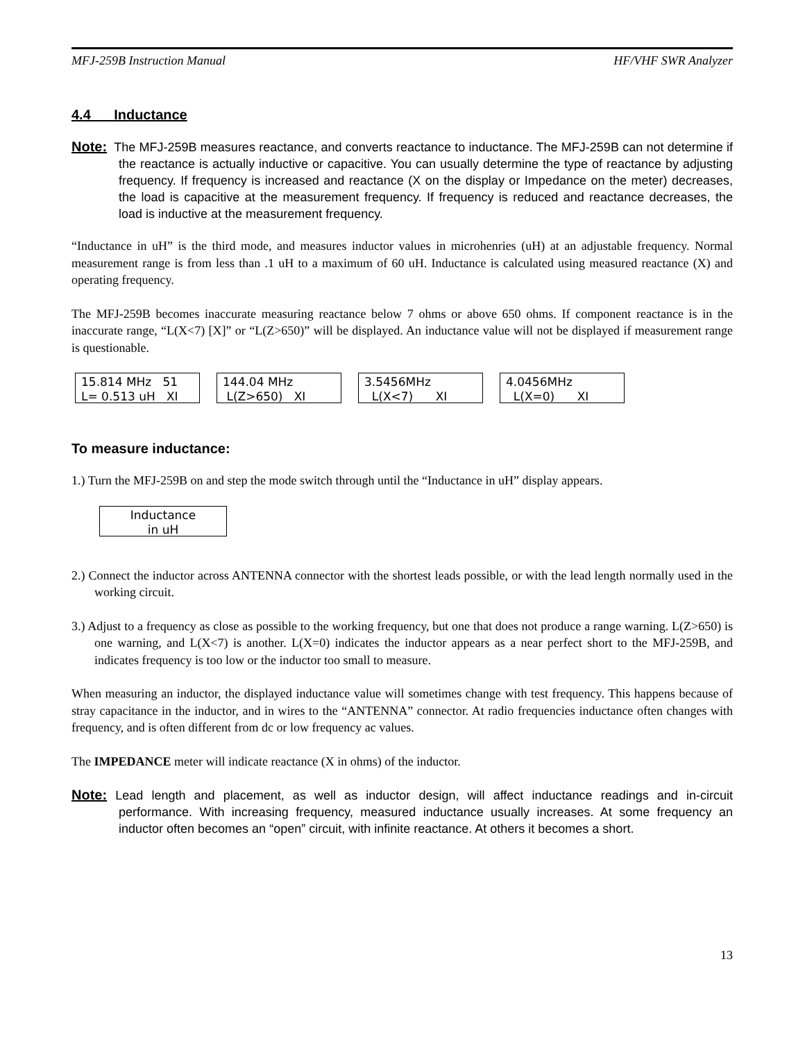MFJ-259B Instruction Manual HF/VHF SWR Analyzer
4.4 Inductance
Note: The MFJ-259B measures reactance, and converts reactance to inductance. The MFJ-259B can not determine if the reactance is actually inductive or capacitive. You can usually determine the type of reactance by adjusting frequency. If frequency is increased and reactance (X on the display or Impedance on the meter) decreases, the load is capacitive at the measurement frequency. If frequency is reduced and reactance decreases, the load is inductive at the measurement frequency.
“Inductance in uH” is the third mode, and measures inductor values in microhenries (uH) at an adjustable frequency. Normal measurement range is from less than .1 uH to a maximum of 60 uH. Inductance is calculated using measured reactance (X) and operating frequency.
The MFJ-259B becomes inaccurate measuring reactance below 7 ohms or above 650 ohms. If component reactance is in the inaccurate range, “L(X<7) [X]” or “L(Z>650)” will be displayed. An inductance value will not be displayed if measurement range is questionable.
15.814 MHz 51 L= 0.513 uH XI
144.04 MHz L(Z>650) XI
3.5456MHz L(X<7) XI
4.0456MHz L(X=0) XI
To measure inductance:
1.) Turn the MFJ-259B on and step the mode switch through until the “Inductance in uH” display appears.
Inductance in uH
2.) Connect the inductor across ANTENNA connector with the shortest leads possible, or with the lead length normally used in the working circuit.
3.) Adjust to a frequency as close as possible to the working frequency, but one that does not produce a range warning. L(Z>650) is one warning, and L(X<7) is another. L(X=0) indicates the inductor appears as a near perfect short to the MFJ-259B, and indicates frequency is too low or the inductor too small to measure.
When measuring an inductor, the displayed inductance value will sometimes change with test frequency. This happens because of stray capacitance in the inductor, and in wires to the “ANTENNA” connector. At radio frequencies inductance often changes with frequency, and is often different from dc or low frequency ac values.
The IMPEDANCE meter will indicate reactance (X in ohms) of the inductor.
Note: Lead length and placement, as well as inductor design, will affect inductance readings and in-circuit performance. With increasing frequency, measured inductance usually increases. At some frequency an inductor often becomes an “open” circuit, with infinite reactance. At others it becomes a short.
13